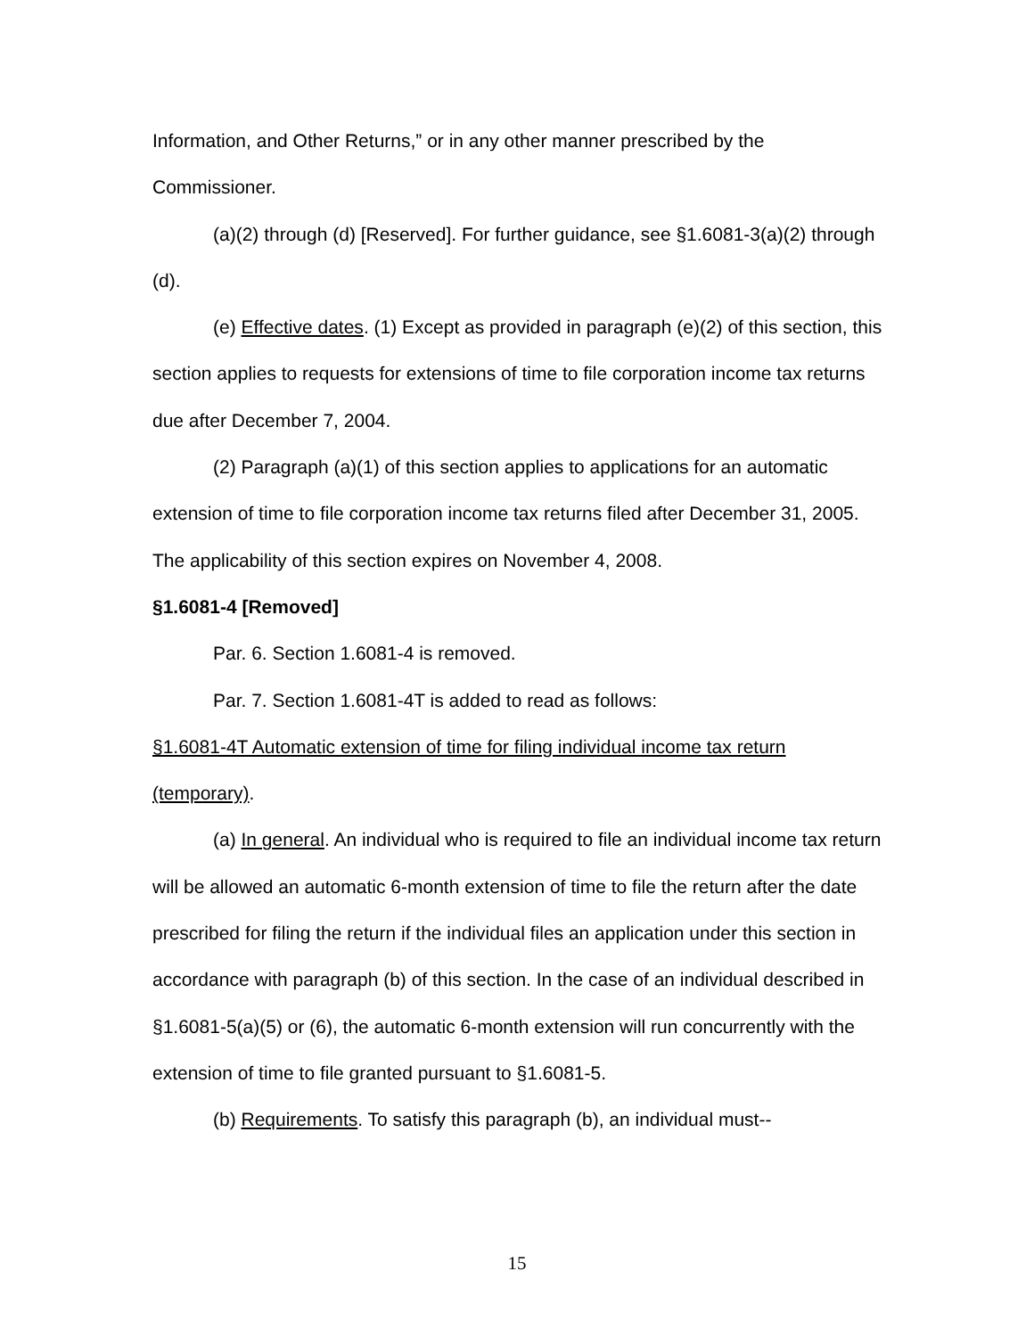Information, and Other Returns,” or in any other manner prescribed by the Commissioner.
(a)(2) through (d) [Reserved]. For further guidance, see §1.6081-3(a)(2) through (d).
(e) Effective dates. (1) Except as provided in paragraph (e)(2) of this section, this section applies to requests for extensions of time to file corporation income tax returns due after December 7, 2004.
(2) Paragraph (a)(1) of this section applies to applications for an automatic extension of time to file corporation income tax returns filed after December 31, 2005. The applicability of this section expires on November 4, 2008.
§1.6081-4 [Removed]
Par. 6. Section 1.6081-4 is removed.
Par. 7. Section 1.6081-4T is added to read as follows:
§1.6081-4T Automatic extension of time for filing individual income tax return (temporary).
(a) In general. An individual who is required to file an individual income tax return will be allowed an automatic 6-month extension of time to file the return after the date prescribed for filing the return if the individual files an application under this section in accordance with paragraph (b) of this section. In the case of an individual described in §1.6081-5(a)(5) or (6), the automatic 6-month extension will run concurrently with the extension of time to file granted pursuant to §1.6081-5.
(b) Requirements. To satisfy this paragraph (b), an individual must--
15